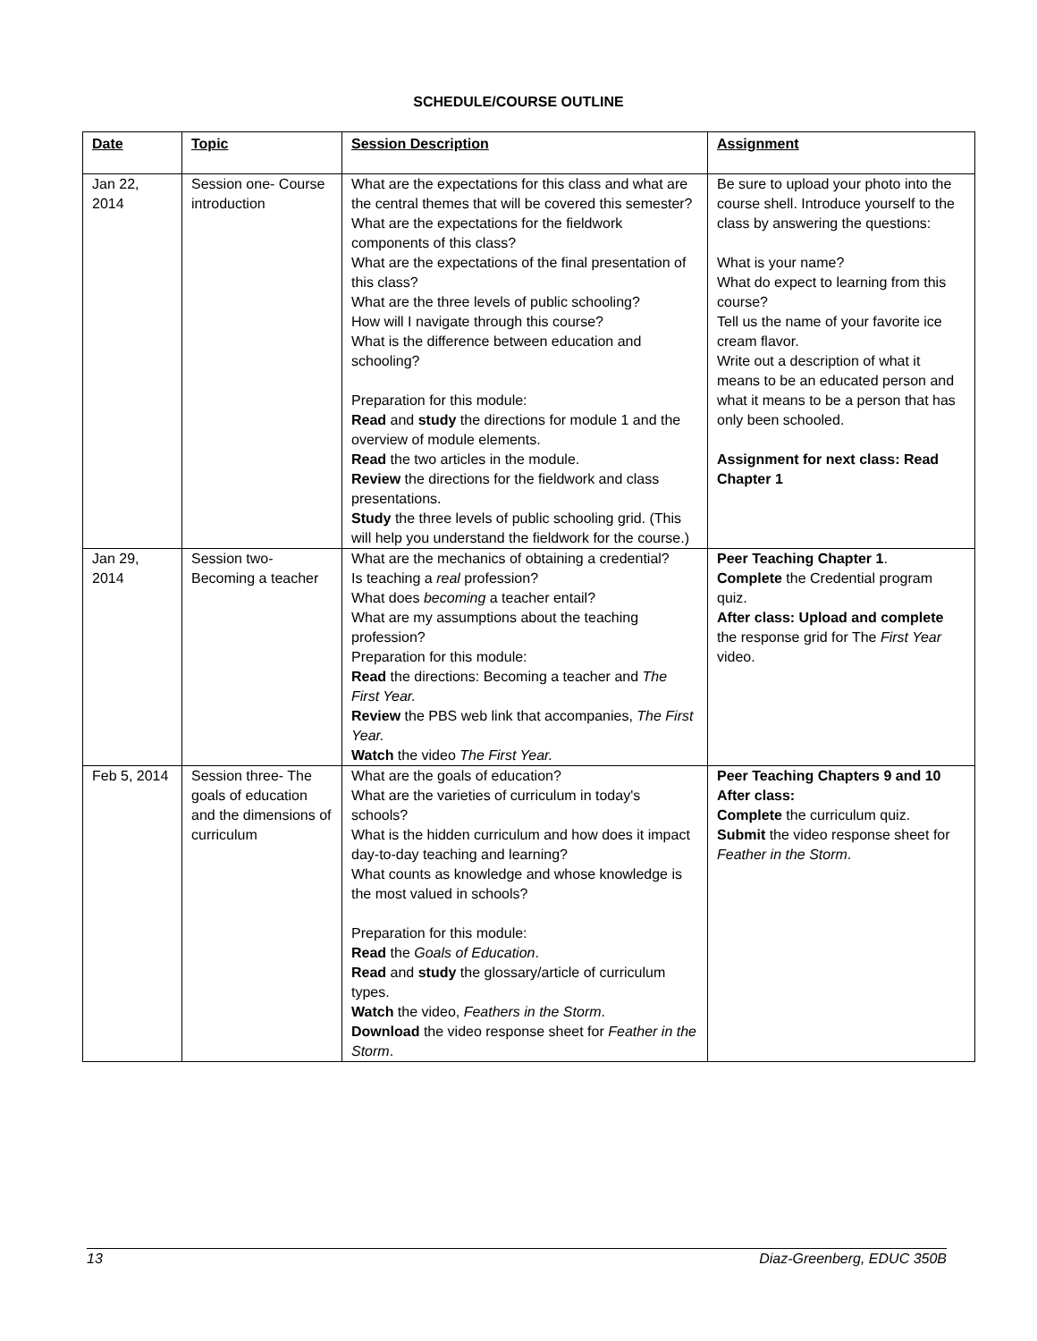SCHEDULE/COURSE OUTLINE
| Date | Topic | Session Description | Assignment |
| --- | --- | --- | --- |
| Jan 22, 2014 | Session one- Course introduction | What are the expectations for this class and what are the central themes that will be covered this semester? What are the expectations for the fieldwork components of this class? What are the expectations of the final presentation of this class? What are the three levels of public schooling? How will I navigate through this course? What is the difference between education and schooling? Preparation for this module: Read and study the directions for module 1 and the overview of module elements. Read the two articles in the module. Review the directions for the fieldwork and class presentations. Study the three levels of public schooling grid. (This will help you understand the fieldwork for the course.) | Be sure to upload your photo into the course shell. Introduce yourself to the class by answering the questions: What is your name? What do expect to learning from this course? Tell us the name of your favorite ice cream flavor. Write out a description of what it means to be an educated person and what it means to be a person that has only been schooled. Assignment for next class: Read Chapter 1 |
| Jan 29, 2014 | Session two- Becoming a teacher | What are the mechanics of obtaining a credential? Is teaching a real profession? What does becoming a teacher entail? What are my assumptions about the teaching profession? Preparation for this module: Read the directions: Becoming a teacher and The First Year. Review the PBS web link that accompanies, The First Year. Watch the video The First Year. | Peer Teaching Chapter 1 . Complete the Credential program quiz. After class: Upload and complete the response grid for The First Year video. |
| Feb 5, 2014 | Session three- The goals of education and the dimensions of curriculum | What are the goals of education? What are the varieties of curriculum in today's schools? What is the hidden curriculum and how does it impact day-to-day teaching and learning? What counts as knowledge and whose knowledge is the most valued in schools? Preparation for this module: Read the Goals of Education . Read and study the glossary/article of curriculum types. Watch the video, Feathers in the Storm . Download the video response sheet for Feather in the Storm . | Peer Teaching Chapters 9 and 10 After class: Complete the curriculum quiz. Submit the video response sheet for Feather in the Storm . |
13 Diaz-Greenberg, EDUC 350B